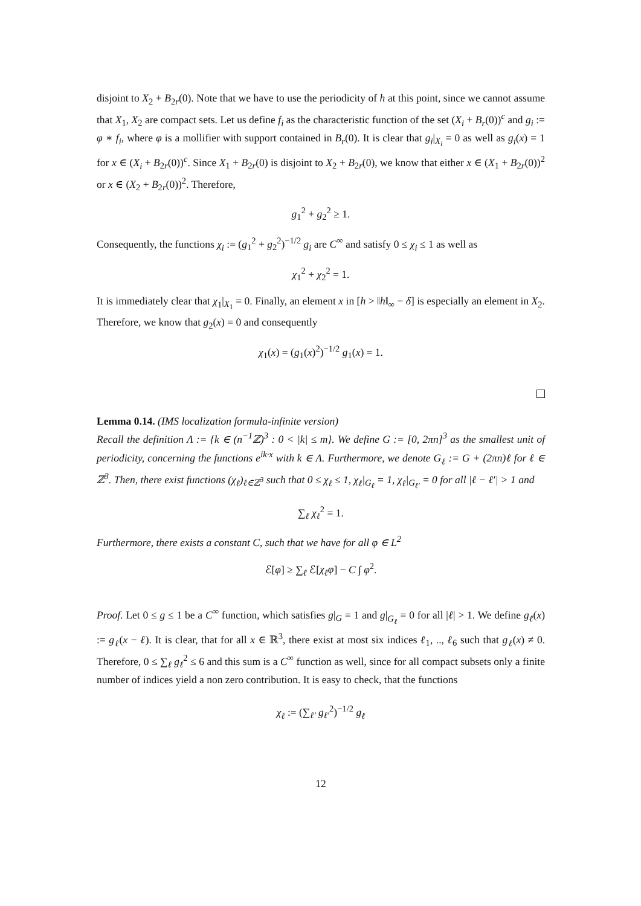disjoint to X<sub>2</sub> + B<sub>2r</sub>(0). Note that we have to use the periodicity of h at this point, since we cannot assume that X<sub>1</sub>, X<sub>2</sub> are compact sets. Let us define f<sub>i</sub> as the characteristic function of the set (X<sub>i</sub> + B<sub>r</sub>(0))<sup>c</sup> and g<sub>i</sub> := φ ∗ f<sub>i</sub>, where φ is a mollifier with support contained in B<sub>r</sub>(0). It is clear that g<sub>i</sub>|<sub>X<sub>i</sub></sub> = 0 as well as g<sub>i</sub>(x) = 1 for x ∈ (X<sub>i</sub> + B<sub>2r</sub>(0))<sup>c</sup>. Since X<sub>1</sub> + B<sub>2r</sub>(0) is disjoint to X<sub>2</sub> + B<sub>2r</sub>(0), we know that either x ∈ (X<sub>1</sub> + B<sub>2r</sub>(0))<sup>2</sup> or x ∈ (X<sub>2</sub> + B<sub>2r</sub>(0))<sup>2</sup>. Therefore,
g<sub>1</sub><sup>2</sup> + g<sub>2</sub><sup>2</sup> ≥ 1.
Consequently, the functions χ<sub>i</sub> := (g<sub>1</sub><sup>2</sup> + g<sub>2</sub><sup>2</sup>)<sup>−1/2</sup> g<sub>i</sub> are C<sup>∞</sup> and satisfy 0 ≤ χ<sub>i</sub> ≤ 1 as well as
χ<sub>1</sub><sup>2</sup> + χ<sub>2</sub><sup>2</sup> = 1.
It is immediately clear that χ<sub>1</sub>|<sub>X<sub>1</sub></sub> = 0. Finally, an element x in [h > ‖h‖<sub>∞</sub> − δ] is especially an element in X<sub>2</sub>. Therefore, we know that g<sub>2</sub>(x) = 0 and consequently
χ<sub>1</sub>(x) = (g<sub>1</sub>(x)<sup>2</sup>)<sup>−1/2</sup> g<sub>1</sub>(x) = 1.
Lemma 0.14. (IMS localization formula-infinite version)
Recall the definition Λ := {k ∈ (n<sup>−1</sup>ℤ)<sup>3</sup> : 0 < |k| ≤ m}. We define G := [0, 2πn]<sup>3</sup> as the smallest unit of periodicity, concerning the functions e<sup>ik·x</sup> with k ∈ Λ. Furthermore, we denote G<sub>ℓ</sub> := G + (2πn)ℓ for ℓ ∈ ℤ<sup>3</sup>. Then, there exist functions (χ<sub>ℓ</sub>)<sub>ℓ∈ℤ<sup>3</sup></sub> such that 0 ≤ χ<sub>ℓ</sub> ≤ 1, χ<sub>ℓ</sub>|<sub>G<sub>ℓ</sub></sub> = 1, χ<sub>ℓ</sub>|<sub>G<sub>ℓ′</sub></sub> = 0 for all |ℓ − ℓ′| > 1 and
∑<sub>ℓ</sub> χ<sub>ℓ</sub><sup>2</sup> = 1.
Furthermore, there exists a constant C, such that we have for all φ ∈ L<sup>2</sup>
ℰ[φ] ≥ ∑<sub>ℓ</sub> ℰ[χ<sub>ℓ</sub>φ] − C ∫ φ<sup>2</sup>.
Proof. Let 0 ≤ g ≤ 1 be a C<sup>∞</sup> function, which satisfies g|<sub>G</sub> = 1 and g|<sub>G<sub>ℓ</sub></sub> = 0 for all |ℓ| > 1. We define g<sub>ℓ</sub>(x) := g<sub>ℓ</sub>(x − ℓ). It is clear, that for all x ∈ ℝ<sup>3</sup>, there exist at most six indices ℓ<sub>1</sub>, .., ℓ<sub>6</sub> such that g<sub>ℓ</sub>(x) ≠ 0. Therefore, 0 ≤ ∑<sub>ℓ</sub> g<sub>ℓ</sub><sup>2</sup> ≤ 6 and this sum is a C<sup>∞</sup> function as well, since for all compact subsets only a finite number of indices yield a non zero contribution. It is easy to check, that the functions
χ<sub>ℓ</sub> := (∑<sub>ℓ′</sub> g<sub>ℓ′</sub><sup>2</sup>)<sup>−1/2</sup> g<sub>ℓ</sub>
12